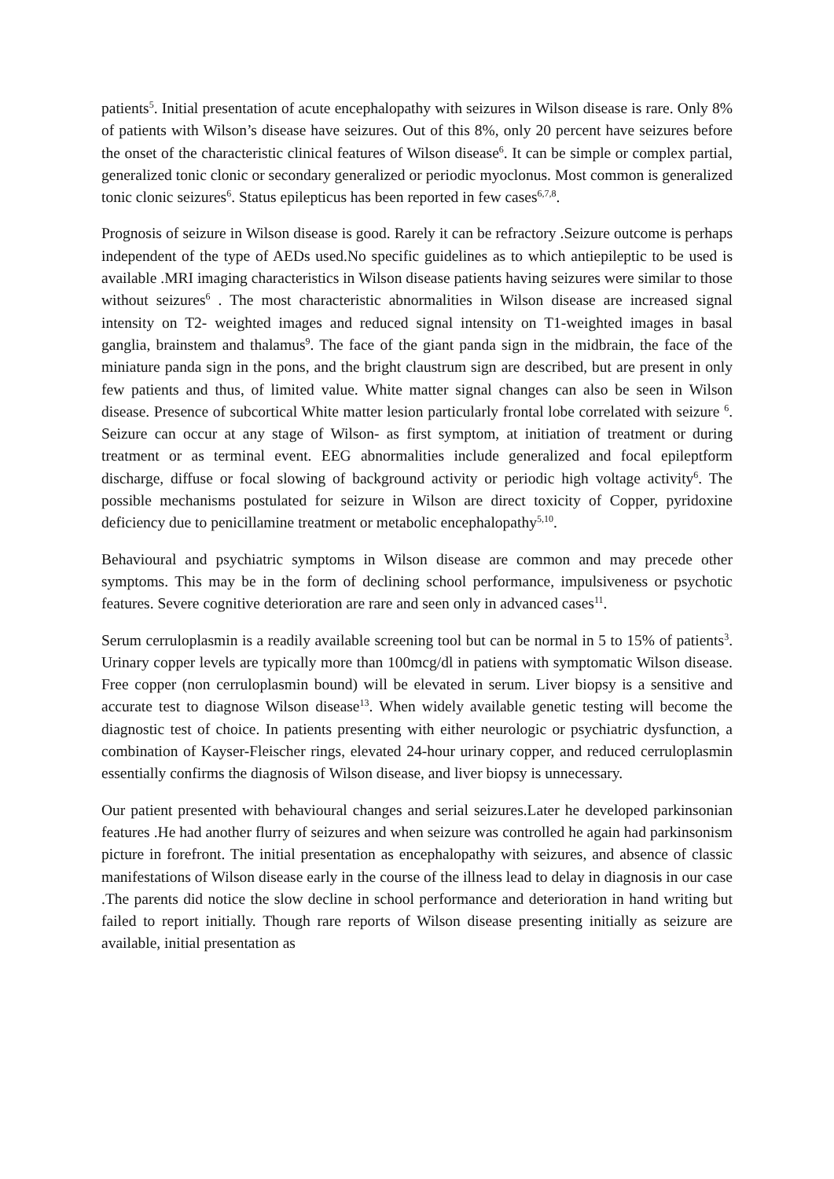patients<sup>5</sup>. Initial presentation of acute encephalopathy with seizures in Wilson disease is rare. Only 8% of patients with Wilson’s disease have seizures. Out of this 8%, only 20 percent have seizures before the onset of the characteristic clinical features of Wilson disease<sup>6</sup>. It can be simple or complex partial, generalized tonic clonic or secondary generalized or periodic myoclonus. Most common is generalized tonic clonic seizures<sup>6</sup>. Status epilepticus has been reported in few cases<sup>6,7,8</sup>.
Prognosis of seizure in Wilson disease is good. Rarely it can be refractory .Seizure outcome is perhaps independent of the type of AEDs used.No specific guidelines as to which antiepileptic to be used is available .MRI imaging characteristics in Wilson disease patients having seizures were similar to those without seizures<sup>6</sup> . The most characteristic abnormalities in Wilson disease are increased signal intensity on T2- weighted images and reduced signal intensity on T1-weighted images in basal ganglia, brainstem and thalamus<sup>9</sup>. The face of the giant panda sign in the midbrain, the face of the miniature panda sign in the pons, and the bright claustrum sign are described, but are present in only few patients and thus, of limited value. White matter signal changes can also be seen in Wilson disease. Presence of subcortical White matter lesion particularly frontal lobe correlated with seizure <sup>6</sup>. Seizure can occur at any stage of Wilson- as first symptom, at initiation of treatment or during treatment or as terminal event. EEG abnormalities include generalized and focal epileptform discharge, diffuse or focal slowing of background activity or periodic high voltage activity<sup>6</sup>. The possible mechanisms postulated for seizure in Wilson are direct toxicity of Copper, pyridoxine deficiency due to penicillamine treatment or metabolic encephalopathy<sup>5,10</sup>.
Behavioural and psychiatric symptoms in Wilson disease are common and may precede other symptoms. This may be in the form of declining school performance, impulsiveness or psychotic features. Severe cognitive deterioration are rare and seen only in advanced cases<sup>11</sup>.
Serum cerruloplasmin is a readily available screening tool but can be normal in 5 to 15% of patients<sup>3</sup>. Urinary copper levels are typically more than 100mcg/dl in patiens with symptomatic Wilson disease. Free copper (non cerruloplasmin bound) will be elevated in serum. Liver biopsy is a sensitive and accurate test to diagnose Wilson disease<sup>13</sup>. When widely available genetic testing will become the diagnostic test of choice. In patients presenting with either neurologic or psychiatric dysfunction, a combination of Kayser-Fleischer rings, elevated 24-hour urinary copper, and reduced cerruloplasmin essentially confirms the diagnosis of Wilson disease, and liver biopsy is unnecessary.
Our patient presented with behavioural changes and serial seizures.Later he developed parkinsonian features .He had another flurry of seizures and when seizure was controlled he again had parkinsonism picture in forefront. The initial presentation as encephalopathy with seizures, and absence of classic manifestations of Wilson disease early in the course of the illness lead to delay in diagnosis in our case .The parents did notice the slow decline in school performance and deterioration in hand writing but failed to report initially. Though rare reports of Wilson disease presenting initially as seizure are available, initial presentation as